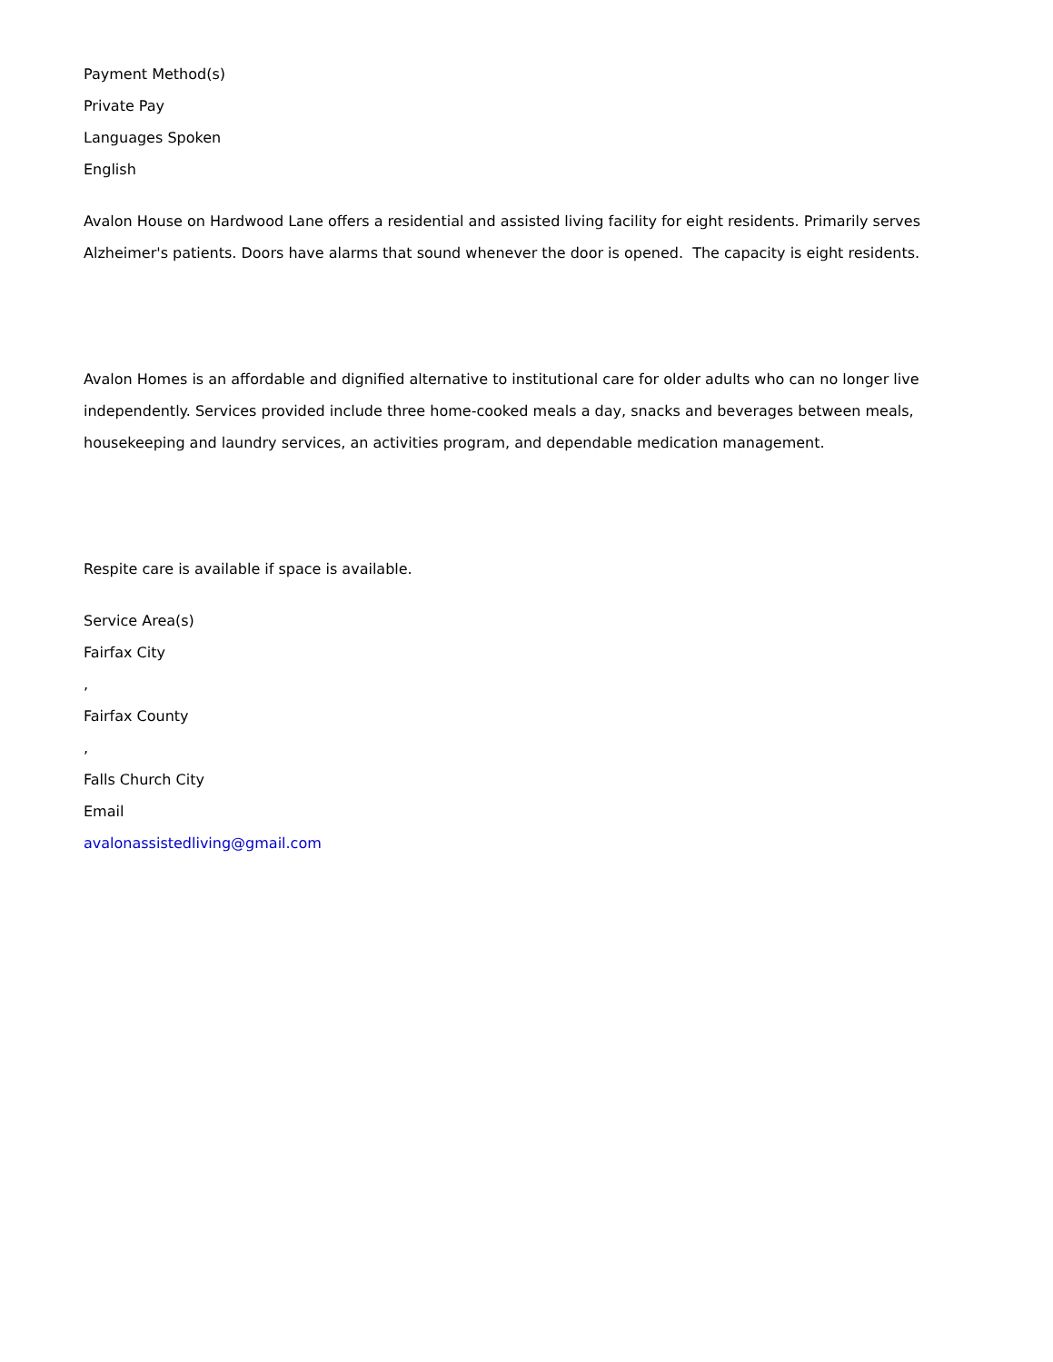Payment Method(s)
Private Pay
Languages Spoken
English
Avalon House on Hardwood Lane offers a residential and assisted living facility for eight residents. Primarily serves Alzheimer's patients. Doors have alarms that sound whenever the door is opened. The capacity is eight residents.
Avalon Homes is an affordable and dignified alternative to institutional care for older adults who can no longer live independently. Services provided include three home-cooked meals a day, snacks and beverages between meals, housekeeping and laundry services, an activities program, and dependable medication management.
Respite care is available if space is available.
Service Area(s)
Fairfax City
,
Fairfax County
,
Falls Church City
Email
avalonassistedliving@gmail.com